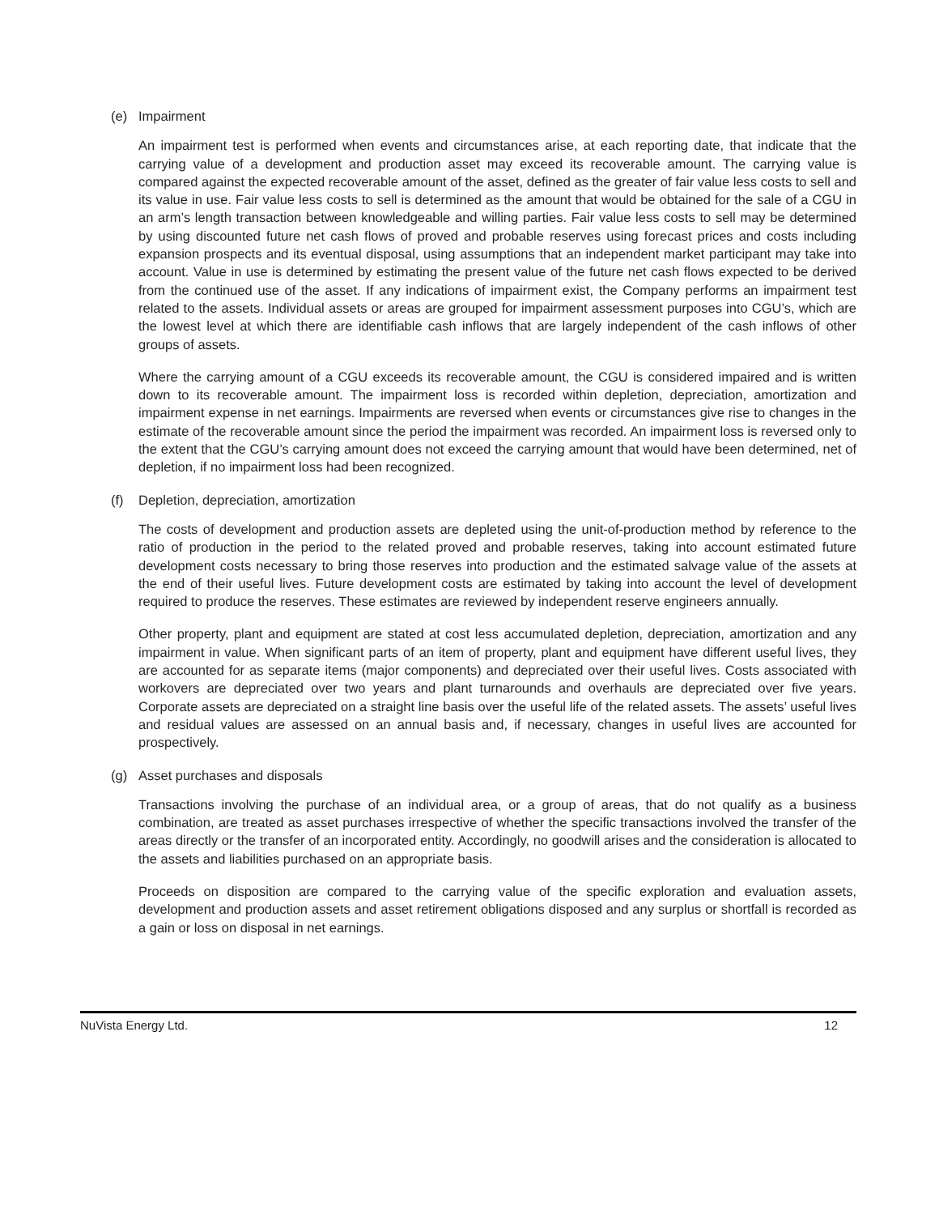(e) Impairment
An impairment test is performed when events and circumstances arise, at each reporting date, that indicate that the carrying value of a development and production asset may exceed its recoverable amount. The carrying value is compared against the expected recoverable amount of the asset, defined as the greater of fair value less costs to sell and its value in use. Fair value less costs to sell is determined as the amount that would be obtained for the sale of a CGU in an arm’s length transaction between knowledgeable and willing parties. Fair value less costs to sell may be determined by using discounted future net cash flows of proved and probable reserves using forecast prices and costs including expansion prospects and its eventual disposal, using assumptions that an independent market participant may take into account. Value in use is determined by estimating the present value of the future net cash flows expected to be derived from the continued use of the asset. If any indications of impairment exist, the Company performs an impairment test related to the assets. Individual assets or areas are grouped for impairment assessment purposes into CGU’s, which are the lowest level at which there are identifiable cash inflows that are largely independent of the cash inflows of other groups of assets.
Where the carrying amount of a CGU exceeds its recoverable amount, the CGU is considered impaired and is written down to its recoverable amount. The impairment loss is recorded within depletion, depreciation, amortization and impairment expense in net earnings. Impairments are reversed when events or circumstances give rise to changes in the estimate of the recoverable amount since the period the impairment was recorded. An impairment loss is reversed only to the extent that the CGU’s carrying amount does not exceed the carrying amount that would have been determined, net of depletion, if no impairment loss had been recognized.
(f) Depletion, depreciation, amortization
The costs of development and production assets are depleted using the unit-of-production method by reference to the ratio of production in the period to the related proved and probable reserves, taking into account estimated future development costs necessary to bring those reserves into production and the estimated salvage value of the assets at the end of their useful lives. Future development costs are estimated by taking into account the level of development required to produce the reserves. These estimates are reviewed by independent reserve engineers annually.
Other property, plant and equipment are stated at cost less accumulated depletion, depreciation, amortization and any impairment in value. When significant parts of an item of property, plant and equipment have different useful lives, they are accounted for as separate items (major components) and depreciated over their useful lives. Costs associated with workovers are depreciated over two years and plant turnarounds and overhauls are depreciated over five years. Corporate assets are depreciated on a straight line basis over the useful life of the related assets. The assets’ useful lives and residual values are assessed on an annual basis and, if necessary, changes in useful lives are accounted for prospectively.
(g) Asset purchases and disposals
Transactions involving the purchase of an individual area, or a group of areas, that do not qualify as a business combination, are treated as asset purchases irrespective of whether the specific transactions involved the transfer of the areas directly or the transfer of an incorporated entity. Accordingly, no goodwill arises and the consideration is allocated to the assets and liabilities purchased on an appropriate basis.
Proceeds on disposition are compared to the carrying value of the specific exploration and evaluation assets, development and production assets and asset retirement obligations disposed and any surplus or shortfall is recorded as a gain or loss on disposal in net earnings.
NuVista Energy Ltd. 12